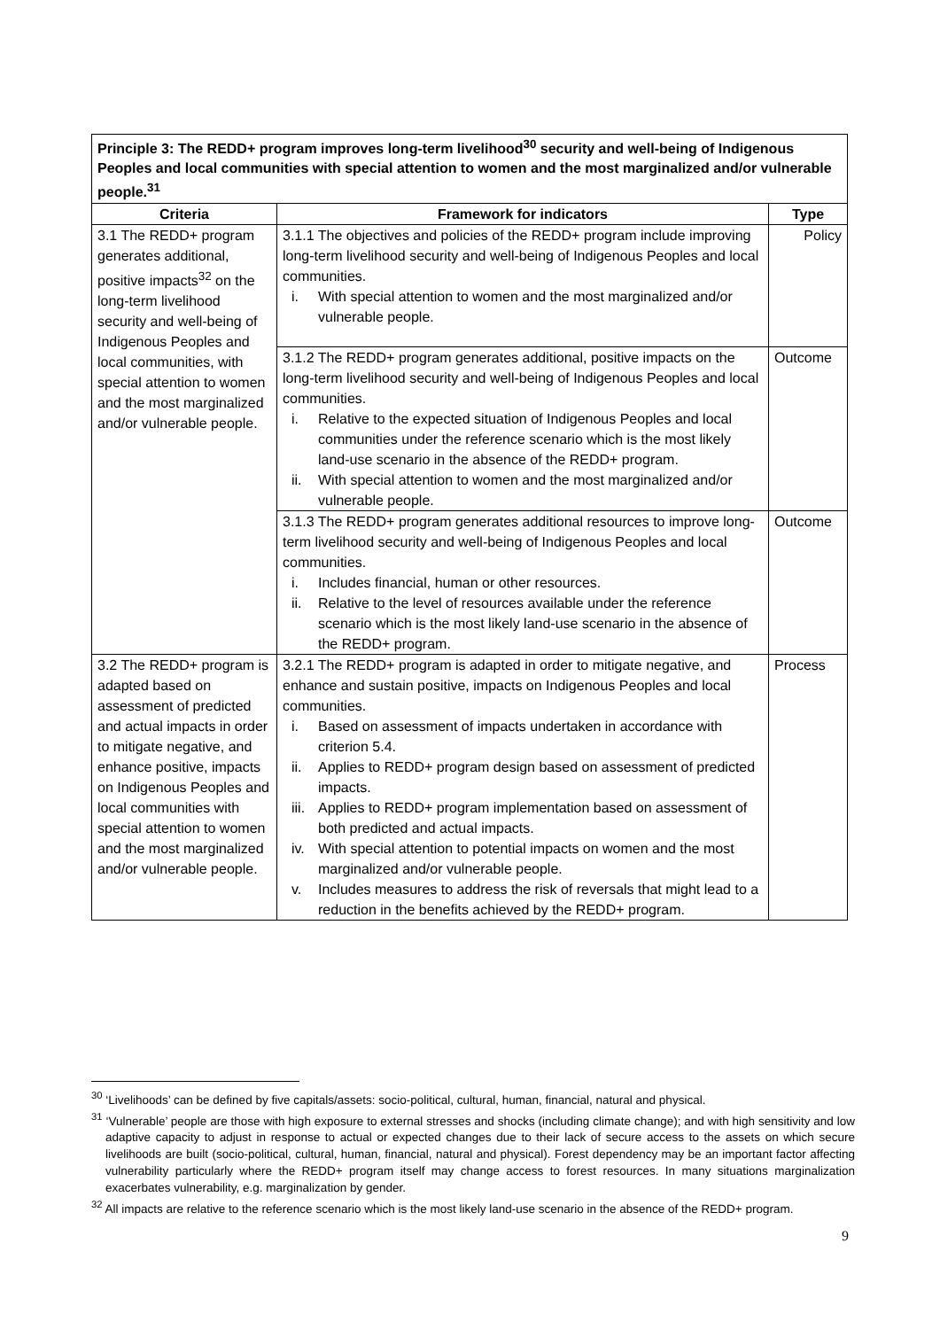| Principle 3: The REDD+ program improves long-term livelihood<sup>30</sup> security and well-being of Indigenous Peoples and local communities with special attention to women and the most marginalized and/or vulnerable people.<sup>31</sup> | | |
| Criteria | Framework for indicators | Type |
| 3.1 The REDD+ program generates additional, positive impacts<sup>32</sup> on the long-term livelihood security and well-being of Indigenous Peoples and local communities, with special attention to women and the most marginalized and/or vulnerable people. | 3.1.1 The objectives and policies of the REDD+ program include improving long-term livelihood security and well-being of Indigenous Peoples and local communities. i. With special attention to women and the most marginalized and/or vulnerable people. | Policy |
| | 3.1.2 The REDD+ program generates additional, positive impacts on the long-term livelihood security and well-being of Indigenous Peoples and local communities. i. Relative to the expected situation of Indigenous Peoples and local communities under the reference scenario which is the most likely land-use scenario in the absence of the REDD+ program. ii. With special attention to women and the most marginalized and/or vulnerable people. | Outcome |
| | 3.1.3 The REDD+ program generates additional resources to improve long-term livelihood security and well-being of Indigenous Peoples and local communities. i. Includes financial, human or other resources. ii. Relative to the level of resources available under the reference scenario which is the most likely land-use scenario in the absence of the REDD+ program. | Outcome |
| 3.2 The REDD+ program is adapted based on assessment of predicted and actual impacts in order to mitigate negative, and enhance positive, impacts on Indigenous Peoples and local communities with special attention to women and the most marginalized and/or vulnerable people. | 3.2.1 The REDD+ program is adapted in order to mitigate negative, and enhance and sustain positive, impacts on Indigenous Peoples and local communities. i. Based on assessment of impacts undertaken in accordance with criterion 5.4. ii. Applies to REDD+ program design based on assessment of predicted impacts. iii. Applies to REDD+ program implementation based on assessment of both predicted and actual impacts. iv. With special attention to potential impacts on women and the most marginalized and/or vulnerable people. v. Includes measures to address the risk of reversals that might lead to a reduction in the benefits achieved by the REDD+ program. | Process |
<sup>30</sup> ‘Livelihoods’ can be defined by five capitals/assets: socio-political, cultural, human, financial, natural and physical.
<sup>31</sup> ‘Vulnerable’ people are those with high exposure to external stresses and shocks (including climate change); and with high sensitivity and low adaptive capacity to adjust in response to actual or expected changes due to their lack of secure access to the assets on which secure livelihoods are built (socio-political, cultural, human, financial, natural and physical). Forest dependency may be an important factor affecting vulnerability particularly where the REDD+ program itself may change access to forest resources. In many situations marginalization exacerbates vulnerability, e.g. marginalization by gender.
<sup>32</sup> All impacts are relative to the reference scenario which is the most likely land-use scenario in the absence of the REDD+ program.
9